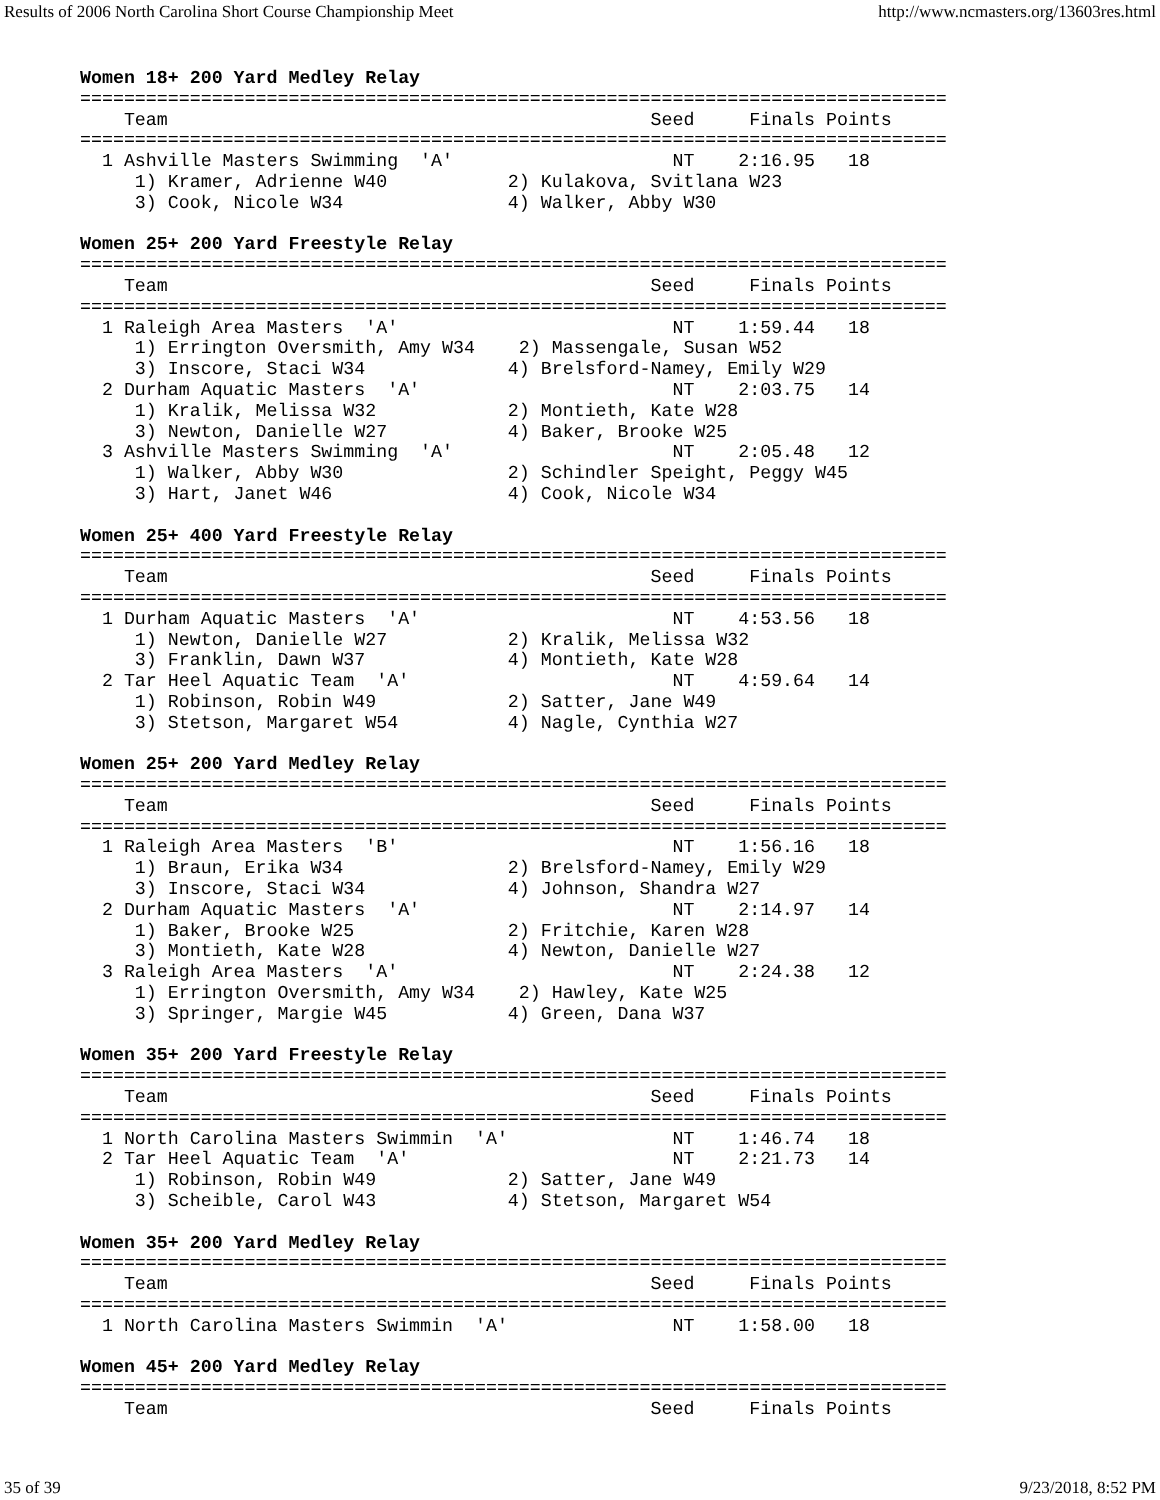Results of 2006 North Carolina Short Course Championship Meet http://www.ncmasters.org/13603res.html
Women 18+ 200 Yard Medley Relay
===============================================================================
    Team                                            Seed     Finals Points
===============================================================================
  1 Ashville Masters Swimming  'A'                    NT    2:16.95   18
     1) Kramer, Adrienne W40           2) Kulakova, Svitlana W23
     3) Cook, Nicole W34               4) Walker, Abby W30

Women 25+ 200 Yard Freestyle Relay
===============================================================================
    Team                                            Seed     Finals Points
===============================================================================
  1 Raleigh Area Masters  'A'                         NT    1:59.44   18
     1) Errington Oversmith, Amy W34    2) Massengale, Susan W52
     3) Inscore, Staci W34             4) Brelsford-Namey, Emily W29
  2 Durham Aquatic Masters  'A'                       NT    2:03.75   14
     1) Kralik, Melissa W32            2) Montieth, Kate W28
     3) Newton, Danielle W27           4) Baker, Brooke W25
  3 Ashville Masters Swimming  'A'                    NT    2:05.48   12
     1) Walker, Abby W30               2) Schindler Speight, Peggy W45
     3) Hart, Janet W46                4) Cook, Nicole W34

Women 25+ 400 Yard Freestyle Relay
===============================================================================
    Team                                            Seed     Finals Points
===============================================================================
  1 Durham Aquatic Masters  'A'                       NT    4:53.56   18
     1) Newton, Danielle W27           2) Kralik, Melissa W32
     3) Franklin, Dawn W37             4) Montieth, Kate W28
  2 Tar Heel Aquatic Team  'A'                        NT    4:59.64   14
     1) Robinson, Robin W49            2) Satter, Jane W49
     3) Stetson, Margaret W54          4) Nagle, Cynthia W27

Women 25+ 200 Yard Medley Relay
===============================================================================
    Team                                            Seed     Finals Points
===============================================================================
  1 Raleigh Area Masters  'B'                         NT    1:56.16   18
     1) Braun, Erika W34               2) Brelsford-Namey, Emily W29
     3) Inscore, Staci W34             4) Johnson, Shandra W27
  2 Durham Aquatic Masters  'A'                       NT    2:14.97   14
     1) Baker, Brooke W25              2) Fritchie, Karen W28
     3) Montieth, Kate W28             4) Newton, Danielle W27
  3 Raleigh Area Masters  'A'                         NT    2:24.38   12
     1) Errington Oversmith, Amy W34    2) Hawley, Kate W25
     3) Springer, Margie W45           4) Green, Dana W37

Women 35+ 200 Yard Freestyle Relay
===============================================================================
    Team                                            Seed     Finals Points
===============================================================================
  1 North Carolina Masters Swimmin  'A'               NT    1:46.74   18
  2 Tar Heel Aquatic Team  'A'                        NT    2:21.73   14
     1) Robinson, Robin W49            2) Satter, Jane W49
     3) Scheible, Carol W43            4) Stetson, Margaret W54

Women 35+ 200 Yard Medley Relay
===============================================================================
    Team                                            Seed     Finals Points
===============================================================================
  1 North Carolina Masters Swimmin  'A'               NT    1:58.00   18

Women 45+ 200 Yard Medley Relay
===============================================================================
    Team                                            Seed     Finals Points
35 of 39 9/23/2018, 8:52 PM